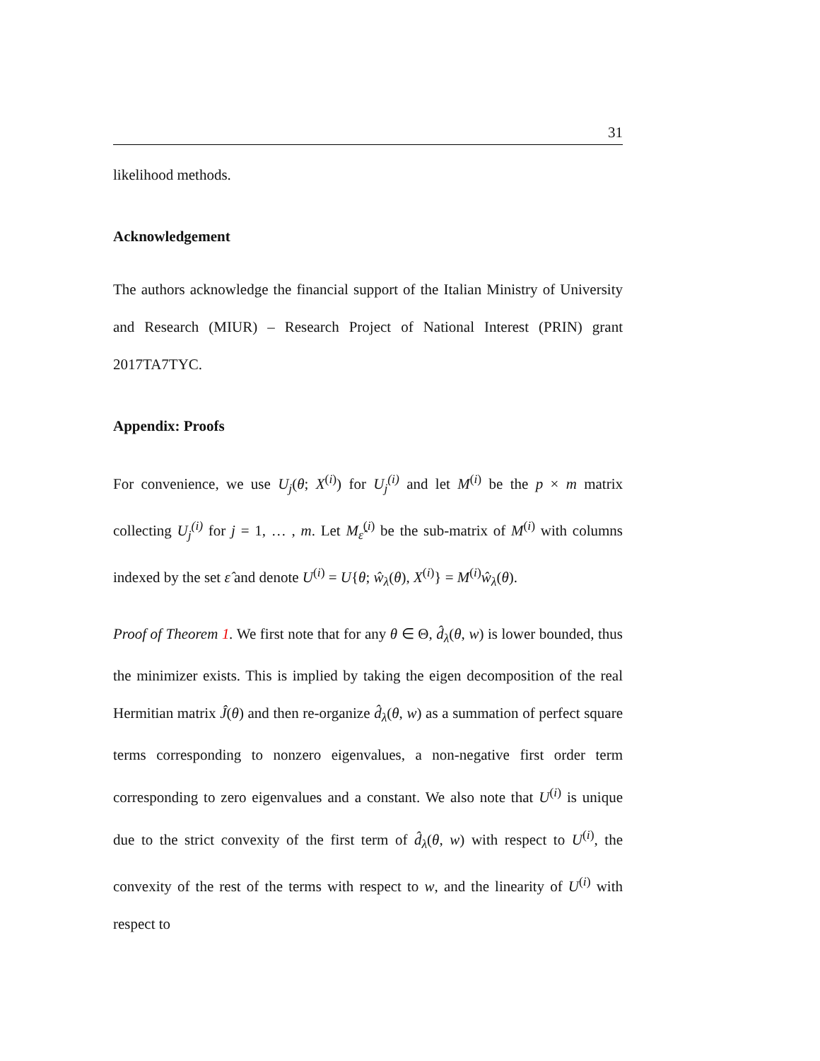31
likelihood methods.
Acknowledgement
The authors acknowledge the financial support of the Italian Ministry of University and Research (MIUR) – Research Project of National Interest (PRIN) grant 2017TA7TYC.
Appendix: Proofs
For convenience, we use U<sub>j</sub>(θ; X<sup>(i)</sup>) for U<sub>j</sub><sup>(i)</sup> and let M<sup>(i)</sup> be the p × m matrix collecting U<sub>j</sub><sup>(i)</sup> for j = 1, … , m. Let M<sub>ε̂</sub><sup>(i)</sup> be the sub-matrix of M<sup>(i)</sup> with columns indexed by the set ε̂ and denote U<sup>(i)</sup> = U{θ; ŵ<sub>λ</sub>(θ), X<sup>(i)</sup>} = M<sup>(i)</sup>ŵ<sub>λ</sub>(θ).
Proof of Theorem 1. We first note that for any θ ∈ Θ, d̂<sub>λ</sub>(θ, w) is lower bounded, thus the minimizer exists. This is implied by taking the eigen decomposition of the real Hermitian matrix Ĵ(θ) and then re-organize d̂<sub>λ</sub>(θ, w) as a summation of perfect square terms corresponding to nonzero eigenvalues, a non-negative first order term corresponding to zero eigenvalues and a constant. We also note that U<sup>(i)</sup> is unique due to the strict convexity of the first term of d̂<sub>λ</sub>(θ, w) with respect to U<sup>(i)</sup>, the convexity of the rest of the terms with respect to w, and the linearity of U<sup>(i)</sup> with respect to